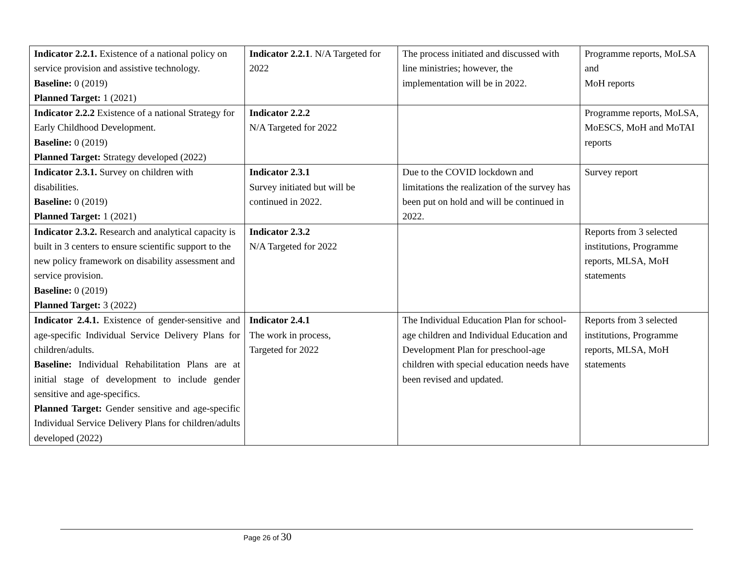| Indicator 2.2.1. Existence of a national policy on service provision and assistive technology. Baseline: 0 (2019) Planned Target: 1 (2021) | Indicator 2.2.1 . N/A Targeted for 2022 | The process initiated and discussed with line ministries; however, the implementation will be in 2022. | Programme reports, MoLSA and MoH reports |
| Indicator 2.2.2 Existence of a national Strategy for Early Childhood Development. Baseline: 0 (2019) Planned Target: Strategy developed (2022) | Indicator 2.2.2 N/A Targeted for 2022 | | Programme reports, MoLSA, MoESCS, MoH and MoTAI reports |
| Indicator 2.3.1. Survey on children with disabilities. Baseline: 0 (2019) Planned Target: 1 (2021) | Indicator 2.3.1 Survey initiated but will be continued in 2022. | Due to the COVID lockdown and limitations the realization of the survey has been put on hold and will be continued in 2022. | Survey report |
| Indicator 2.3.2. Research and analytical capacity is built in 3 centers to ensure scientific support to the new policy framework on disability assessment and service provision. Baseline: 0 (2019) Planned Target: 3 (2022) | Indicator 2.3.2 N/A Targeted for 2022 | | Reports from 3 selected institutions, Programme reports, MLSA, MoH statements |
| Indicator 2.4.1. Existence of gender-sensitive and age-specific Individual Service Delivery Plans for children/adults. Baseline: Individual Rehabilitation Plans are at initial stage of development to include gender sensitive and age-specifics. Planned Target: Gender sensitive and age-specific Individual Service Delivery Plans for children/adults developed (2022) | Indicator 2.4.1 The work in process, Targeted for 2022 | The Individual Education Plan for school-age children and Individual Education and Development Plan for preschool-age children with special education needs have been revised and updated. | Reports from 3 selected institutions, Programme reports, MLSA, MoH statements |
Page 26 of 30